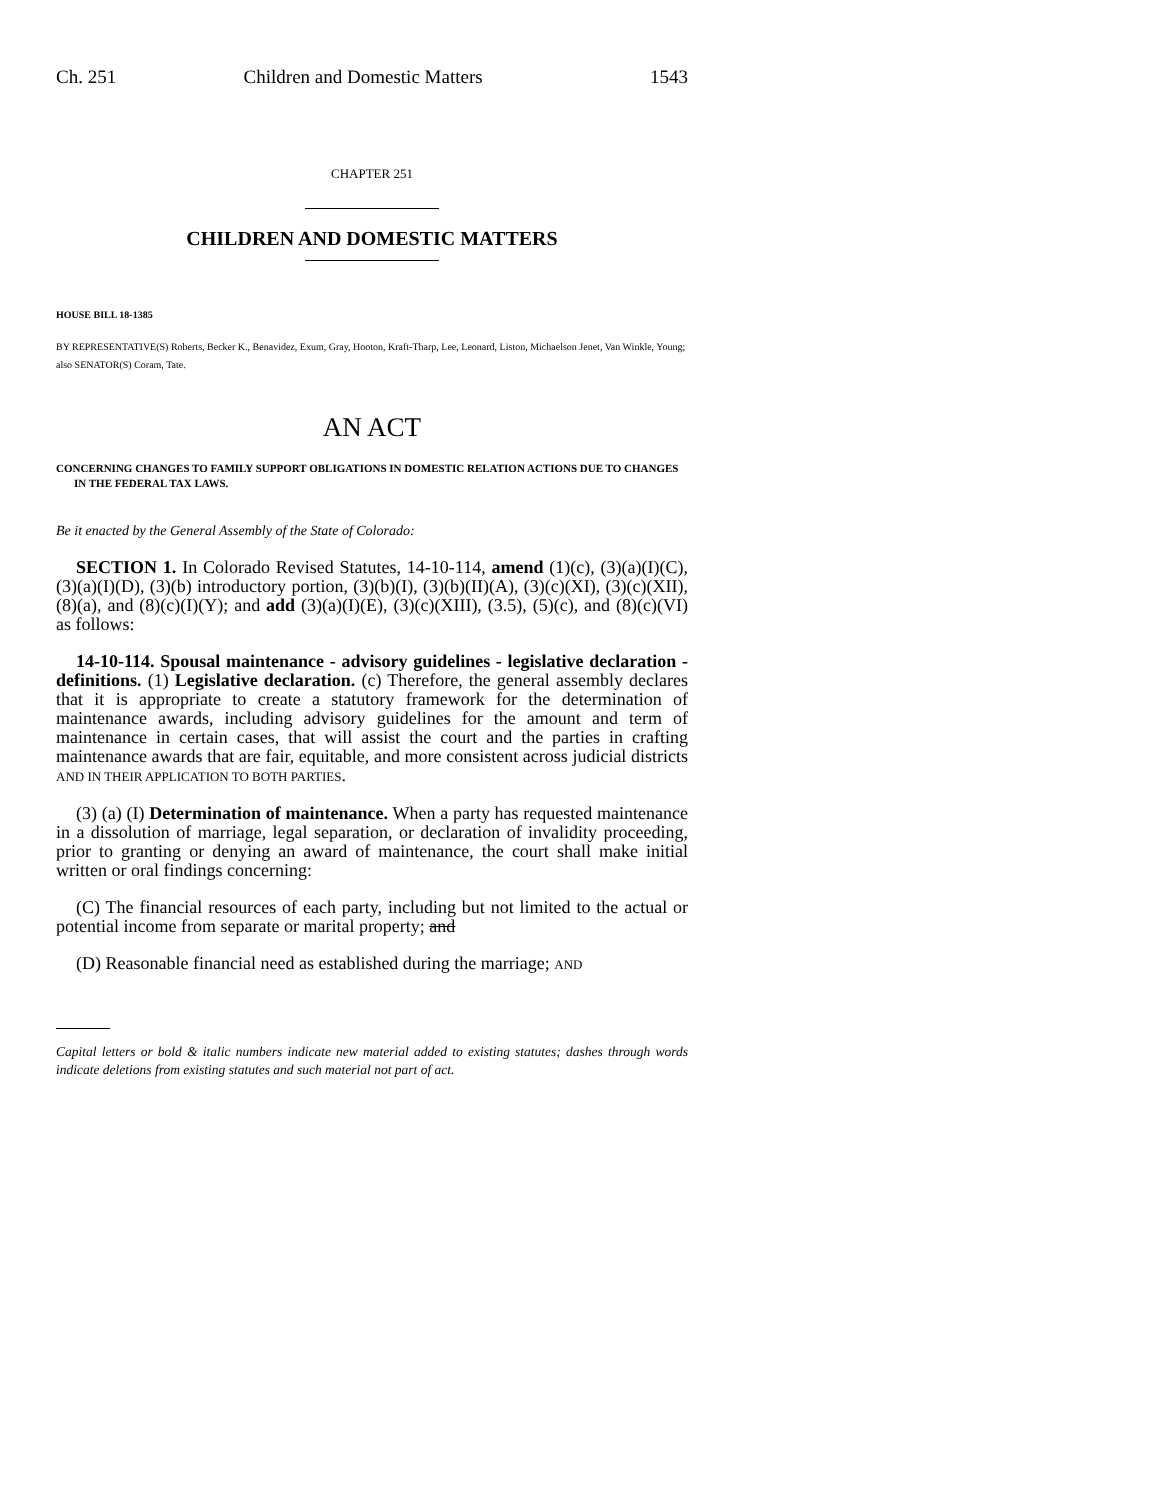Ch. 251 Children and Domestic Matters 1543
CHAPTER 251
CHILDREN AND DOMESTIC MATTERS
HOUSE BILL 18-1385
BY REPRESENTATIVE(S) Roberts, Becker K., Benavidez, Exum, Gray, Hooton, Kraft-Tharp, Lee, Leonard, Liston, Michaelson Jenet, Van Winkle, Young;
also SENATOR(S) Coram, Tate.
AN ACT
CONCERNING CHANGES TO FAMILY SUPPORT OBLIGATIONS IN DOMESTIC RELATION ACTIONS DUE TO CHANGES IN THE FEDERAL TAX LAWS.
Be it enacted by the General Assembly of the State of Colorado:
SECTION 1. In Colorado Revised Statutes, 14-10-114, amend (1)(c), (3)(a)(I)(C), (3)(a)(I)(D), (3)(b) introductory portion, (3)(b)(I), (3)(b)(II)(A), (3)(c)(XI), (3)(c)(XII), (8)(a), and (8)(c)(I)(Y); and add (3)(a)(I)(E), (3)(c)(XIII), (3.5), (5)(c), and (8)(c)(VI) as follows:
14-10-114. Spousal maintenance - advisory guidelines - legislative declaration - definitions. (1) Legislative declaration. (c) Therefore, the general assembly declares that it is appropriate to create a statutory framework for the determination of maintenance awards, including advisory guidelines for the amount and term of maintenance in certain cases, that will assist the court and the parties in crafting maintenance awards that are fair, equitable, and more consistent across judicial districts AND IN THEIR APPLICATION TO BOTH PARTIES.
(3) (a) (I) Determination of maintenance. When a party has requested maintenance in a dissolution of marriage, legal separation, or declaration of invalidity proceeding, prior to granting or denying an award of maintenance, the court shall make initial written or oral findings concerning:
(C) The financial resources of each party, including but not limited to the actual or potential income from separate or marital property; and
(D) Reasonable financial need as established during the marriage; AND
Capital letters or bold & italic numbers indicate new material added to existing statutes; dashes through words indicate deletions from existing statutes and such material not part of act.